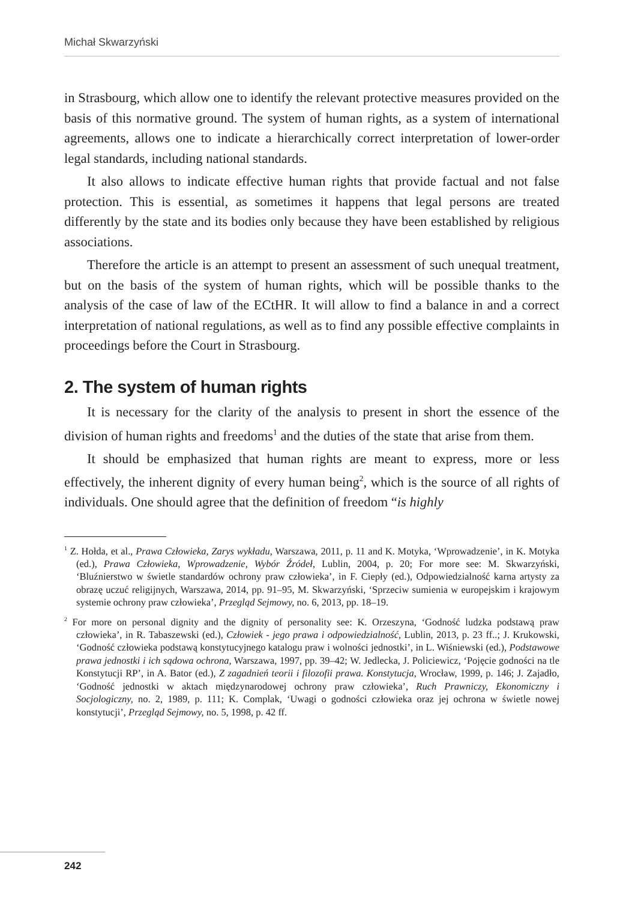Michał Skwarzyński
in Strasbourg, which allow one to identify the relevant protective measures provided on the basis of this normative ground. The system of human rights, as a system of international agreements, allows one to indicate a hierarchically correct interpretation of lower-order legal standards, including national standards.
It also allows to indicate effective human rights that provide factual and not false protection. This is essential, as sometimes it happens that legal persons are treated differently by the state and its bodies only because they have been established by religious associations.
Therefore the article is an attempt to present an assessment of such unequal treatment, but on the basis of the system of human rights, which will be possible thanks to the analysis of the case of law of the ECtHR. It will allow to find a balance in and a correct interpretation of national regulations, as well as to find any possible effective complaints in proceedings before the Court in Strasbourg.
2. The system of human rights
It is necessary for the clarity of the analysis to present in short the essence of the division of human rights and freedoms<sup>1</sup> and the duties of the state that arise from them.
It should be emphasized that human rights are meant to express, more or less effectively, the inherent dignity of every human being<sup>2</sup>, which is the source of all rights of individuals. One should agree that the definition of freedom “is highly
<sup>1</sup> Z. Hołda, et al., Prawa Człowieka, Zarys wykładu, Warszawa, 2011, p. 11 and K. Motyka, ‘Wprowadzenie’, in K. Motyka (ed.), Prawa Człowieka, Wprowadzenie, Wybór Źródeł, Lublin, 2004, p. 20; For more see: M. Skwarzyński, ‘Bluźnierstwo w świetle standardów ochrony praw człowieka’, in F. Ciepły (ed.), Odpowiedzialność karna artysty za obrazę uczuć religijnych, Warszawa, 2014, pp. 91–95, M. Skwarzyński, ‘Sprzeciw sumienia w europejskim i krajowym systemie ochrony praw człowieka’, Przegląd Sejmowy, no. 6, 2013, pp. 18–19.
<sup>2</sup> For more on personal dignity and the dignity of personality see: K. Orzeszyna, ‘Godność ludzka podstawą praw człowieka’, in R. Tabaszewski (ed.), Człowiek - jego prawa i odpowiedzialność, Lublin, 2013, p. 23 ff..; J. Krukowski, ‘Godność człowieka podstawą konstytucyjnego katalogu praw i wolności jednostki’, in L. Wiśniewski (ed.), Podstawowe prawa jednostki i ich sądowa ochrona, Warszawa, 1997, pp. 39–42; W. Jedlecka, J. Policiewicz, ‘Pojęcie godności na tle Konstytucji RP’, in A. Bator (ed.), Z zagadnień teorii i filozofii prawa. Konstytucja, Wrocław, 1999, p. 146; J. Zajadło, ‘Godność jednostki w aktach międzynarodowej ochrony praw człowieka’, Ruch Prawniczy, Ekonomiczny i Socjologiczny, no. 2, 1989, p. 111; K. Complak, ‘Uwagi o godności człowieka oraz jej ochrona w świetle nowej konstytucji’, Przegląd Sejmowy, no. 5, 1998, p. 42 ff.
242